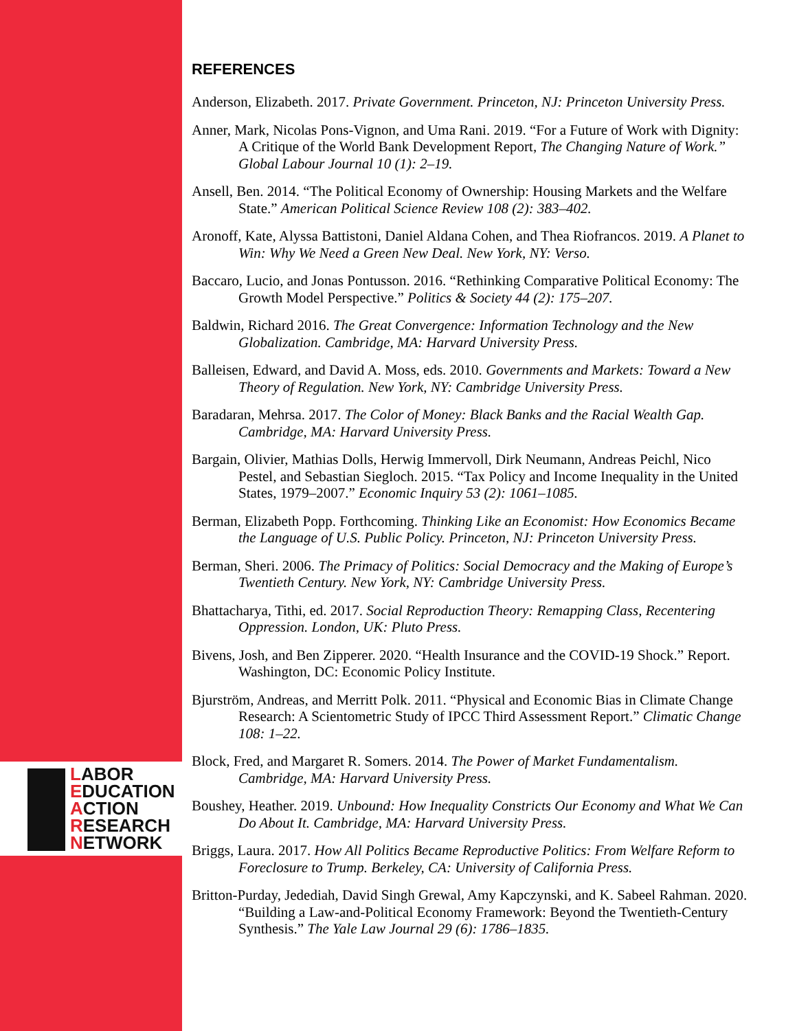LABOR
EDUCATION
ACTION
RESEARCH
NETWORK
REFERENCES
Anderson, Elizabeth. 2017. Private Government. Princeton, NJ: Princeton University Press.
Anner, Mark, Nicolas Pons-Vignon, and Uma Rani. 2019. “For a Future of Work with Dignity: A Critique of the World Bank Development Report, The Changing Nature of Work.” Global Labour Journal 10 (1): 2–19.
Ansell, Ben. 2014. “The Political Economy of Ownership: Housing Markets and the Welfare State.” American Political Science Review 108 (2): 383–402.
Aronoff, Kate, Alyssa Battistoni, Daniel Aldana Cohen, and Thea Riofrancos. 2019. A Planet to Win: Why We Need a Green New Deal. New York, NY: Verso.
Baccaro, Lucio, and Jonas Pontusson. 2016. “Rethinking Comparative Political Economy: The Growth Model Perspective.” Politics & Society 44 (2): 175–207.
Baldwin, Richard 2016. The Great Convergence: Information Technology and the New Globalization. Cambridge, MA: Harvard University Press.
Balleisen, Edward, and David A. Moss, eds. 2010. Governments and Markets: Toward a New Theory of Regulation. New York, NY: Cambridge University Press.
Baradaran, Mehrsa. 2017. The Color of Money: Black Banks and the Racial Wealth Gap. Cambridge, MA: Harvard University Press.
Bargain, Olivier, Mathias Dolls, Herwig Immervoll, Dirk Neumann, Andreas Peichl, Nico Pestel, and Sebastian Siegloch. 2015. “Tax Policy and Income Inequality in the United States, 1979–2007.” Economic Inquiry 53 (2): 1061–1085.
Berman, Elizabeth Popp. Forthcoming. Thinking Like an Economist: How Economics Became the Language of U.S. Public Policy. Princeton, NJ: Princeton University Press.
Berman, Sheri. 2006. The Primacy of Politics: Social Democracy and the Making of Europe’s Twentieth Century. New York, NY: Cambridge University Press.
Bhattacharya, Tithi, ed. 2017. Social Reproduction Theory: Remapping Class, Recentering Oppression. London, UK: Pluto Press.
Bivens, Josh, and Ben Zipperer. 2020. “Health Insurance and the COVID-19 Shock.” Report. Washington, DC: Economic Policy Institute.
Bjurström, Andreas, and Merritt Polk. 2011. “Physical and Economic Bias in Climate Change Research: A Scientometric Study of IPCC Third Assessment Report.” Climatic Change 108: 1–22.
Block, Fred, and Margaret R. Somers. 2014. The Power of Market Fundamentalism. Cambridge, MA: Harvard University Press.
Boushey, Heather. 2019. Unbound: How Inequality Constricts Our Economy and What We Can Do About It. Cambridge, MA: Harvard University Press.
Briggs, Laura. 2017. How All Politics Became Reproductive Politics: From Welfare Reform to Foreclosure to Trump. Berkeley, CA: University of California Press.
Britton-Purday, Jedediah, David Singh Grewal, Amy Kapczynski, and K. Sabeel Rahman. 2020. “Building a Law-and-Political Economy Framework: Beyond the Twentieth-Century Synthesis.” The Yale Law Journal 29 (6): 1786–1835.